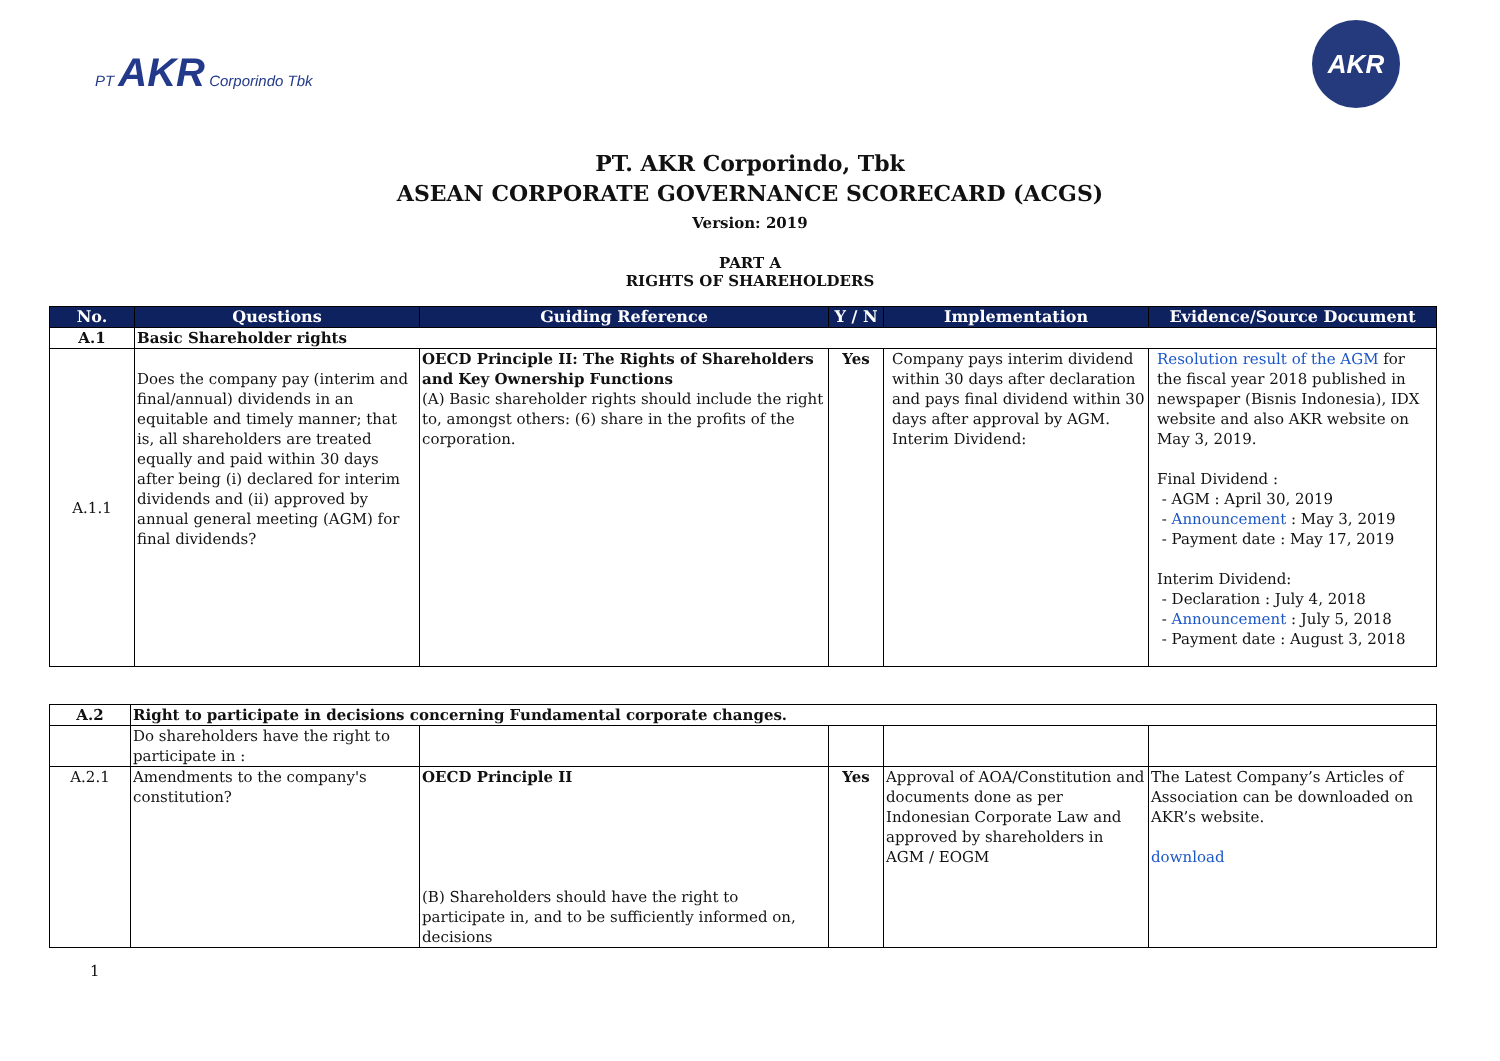PT AKR Corporindo Tbk
AKR
PT. AKR Corporindo, Tbk
ASEAN CORPORATE GOVERNANCE SCORECARD (ACGS)
Version: 2019
PART A
RIGHTS OF SHAREHOLDERS
| No. | Questions | Guiding Reference | Y / N | Implementation | Evidence/Source Document |
| --- | --- | --- | --- | --- | --- |
| A.1 | Basic Shareholder rights | | | | |
| A.1.1 | Does the company pay (interim and final/annual) dividends in an equitable and timely manner; that is, all shareholders are treated equally and paid within 30 days after being (i) declared for interim dividends and (ii) approved by annual general meeting (AGM) for final dividends? | OECD Principle II: The Rights of Shareholders and Key Ownership Functions (A) Basic shareholder rights should include the right to, amongst others: (6) share in the profits of the corporation. | Yes | Company pays interim dividend within 30 days after declaration and pays final dividend within 30 days after approval by AGM. Interim Dividend: | Resolution result of the AGM for the fiscal year 2018 published in newspaper (Bisnis Indonesia), IDX website and also AKR website on May 3, 2019. Final Dividend : - AGM : April 30, 2019 - Announcement : May 3, 2019 - Payment date : May 17, 2019 Interim Dividend: - Declaration : July 4, 2018 - Announcement : July 5, 2018 - Payment date : August 3, 2018 |
| A.2 | Right to participate in decisions concerning Fundamental corporate changes. | | | | |
| | Do shareholders have the right to participate in : | | | | |
| A.2.1 | Amendments to the company's constitution? | OECD Principle II (B) Shareholders should have the right to participate in, and to be sufficiently informed on, decisions | Yes | Approval of AOA/Constitution and documents done as per Indonesian Corporate Law and approved by shareholders in AGM / EOGM | The Latest Company’s Articles of Association can be downloaded on AKR’s website. download |
1